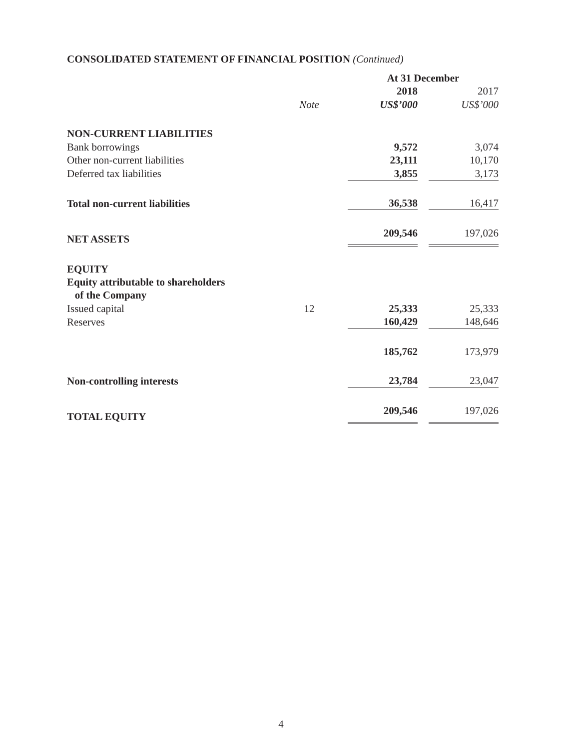CONSOLIDATED STATEMENT OF FINANCIAL POSITION (Continued)
| | | | At 31 December | | |
| | | | 2018 | | 2017 |
| | Note | | US$’000 | | US$’000 |
| NON-CURRENT LIABILITIES | | | | | |
| Bank borrowings | | | 9,572 | | 3,074 |
| Other non-current liabilities | | | 23,111 | | 10,170 |
| Deferred tax liabilities | | | 3,855 | | 3,173 |
| Total non-current liabilities | | | 36,538 | | 16,417 |
| NET ASSETS | | | 209,546 | | 197,026 |
| EQUITY | | | | | |
| Equity attributable to shareholders of the Company | | | | | |
| Issued capital | 12 | | 25,333 | | 25,333 |
| Reserves | | | 160,429 | | 148,646 |
| | | | 185,762 | | 173,979 |
| Non-controlling interests | | | 23,784 | | 23,047 |
| TOTAL EQUITY | | | 209,546 | | 197,026 |
4